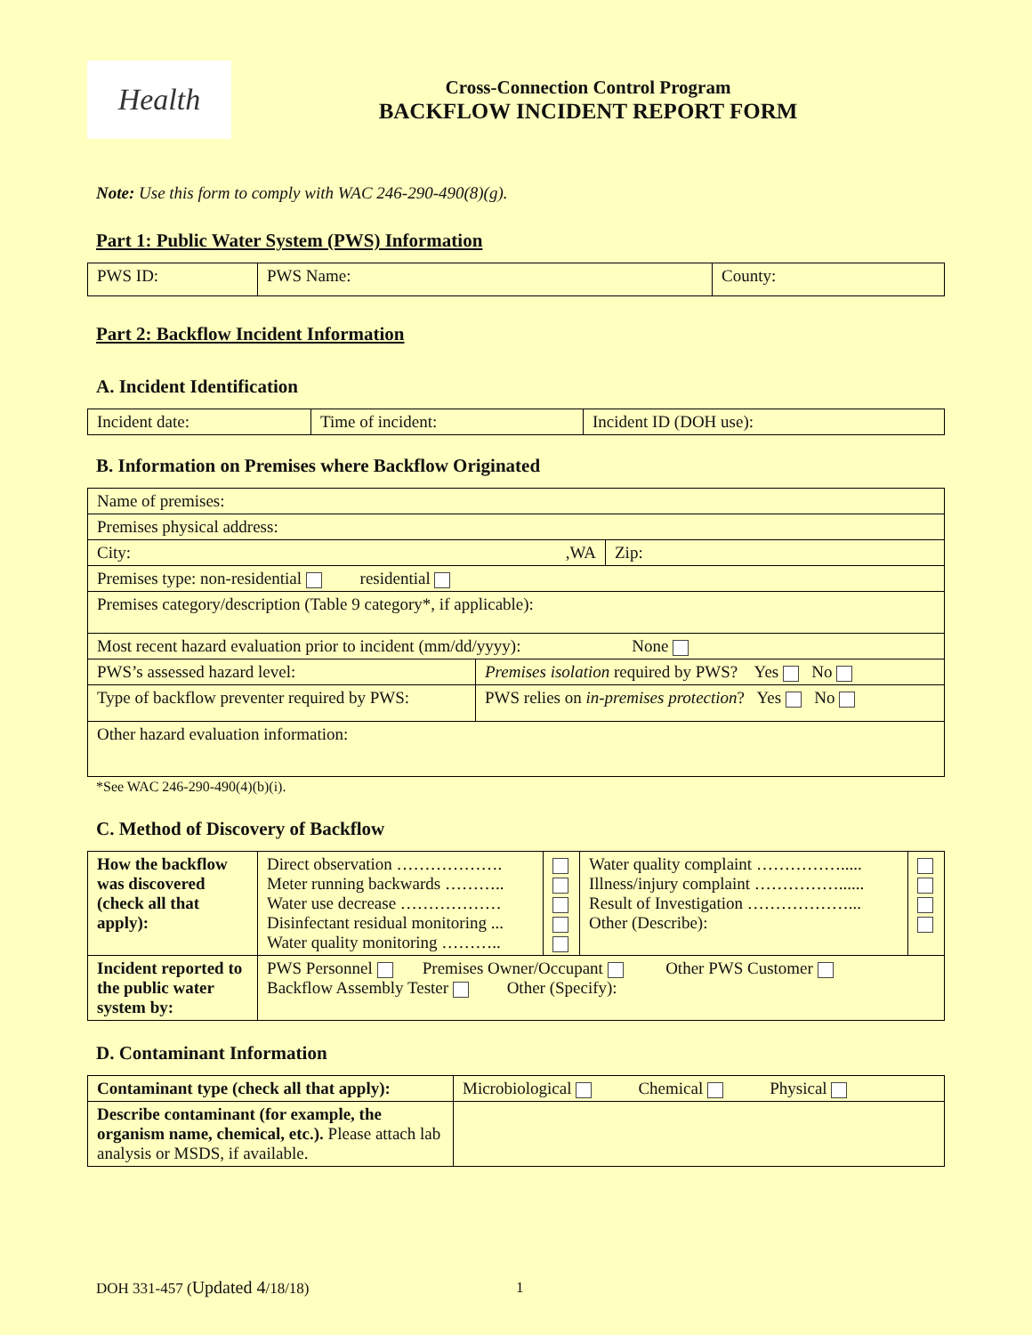Health
Cross-Connection Control Program
BACKFLOW INCIDENT REPORT FORM
Note: Use this form to comply with WAC 246-290-490(8)(g).
Part 1: Public Water System (PWS) Information
| PWS ID: | PWS Name: | County: |
Part 2: Backflow Incident Information
A. Incident Identification
| Incident date: | Time of incident: | Incident ID (DOH use): |
B. Information on Premises where Backflow Originated
| Name of premises: | | |
| Premises physical address: | | |
| City: ,WA | | Zip: |
| Premises type: non-residential residential | | |
| Premises category/description (Table 9 category*, if applicable): | | |
| Most recent hazard evaluation prior to incident (mm/dd/yyyy): None | | |
| PWS’s assessed hazard level: | Premises isolation required by PWS? Yes No | |
| Type of backflow preventer required by PWS: | PWS relies on in-premises protection ? Yes No | |
| Other hazard evaluation information: | | |
*See WAC 246-290-490(4)(b)(i).
C. Method of Discovery of Backflow
| How the backflow was discovered (check all that apply): | Direct observation ………………. Meter running backwards ……….. Water use decrease ……………… Disinfectant residual monitoring ... Water quality monitoring ……….. | | Water quality complaint ……………..... Illness/injury complaint ……………...... Result of Investigation ………………... Other (Describe): | |
| Incident reported to the public water system by: | PWS Personnel Premises Owner/Occupant Other PWS Customer Backflow Assembly Tester Other (Specify): | | | |
D. Contaminant Information
| Contaminant type (check all that apply): | Microbiological Chemical Physical |
| Describe contaminant (for example, the organism name, chemical, etc.). Please attach lab analysis or MSDS, if available. | |
DOH 331-457 (Updated 4/18/18) 1